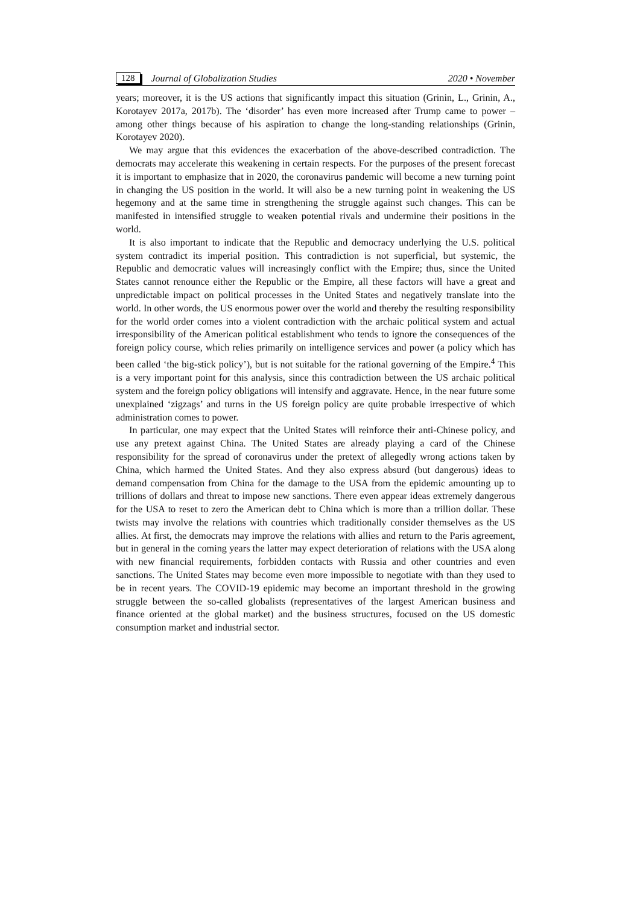128 Journal of Globalization Studies 2020 • November
years; moreover, it is the US actions that significantly impact this situation (Grinin, L., Grinin, A., Korotayev 2017a, 2017b). The ‘disorder’ has even more increased after Trump came to power – among other things because of his aspiration to change the long-standing relationships (Grinin, Korotayev 2020).
We may argue that this evidences the exacerbation of the above-described contradiction. The democrats may accelerate this weakening in certain respects. For the purposes of the present forecast it is important to emphasize that in 2020, the coronavirus pandemic will become a new turning point in changing the US position in the world. It will also be a new turning point in weakening the US hegemony and at the same time in strengthening the struggle against such changes. This can be manifested in intensified struggle to weaken potential rivals and undermine their positions in the world.
It is also important to indicate that the Republic and democracy underlying the U.S. political system contradict its imperial position. This contradiction is not superficial, but systemic, the Republic and democratic values will increasingly conflict with the Empire; thus, since the United States cannot renounce either the Republic or the Empire, all these factors will have a great and unpredictable impact on political processes in the United States and negatively translate into the world. In other words, the US enormous power over the world and thereby the resulting responsibility for the world order comes into a violent contradiction with the archaic political system and actual irresponsibility of the American political establishment who tends to ignore the consequences of the foreign policy course, which relies primarily on intelligence services and power (a policy which has been called ‘the big-stick policy’), but is not suitable for the rational governing of the Empire.<sup>4</sup> This is a very important point for this analysis, since this contradiction between the US archaic political system and the foreign policy obligations will intensify and aggravate. Hence, in the near future some unexplained ‘zigzags’ and turns in the US foreign policy are quite probable irrespective of which administration comes to power.
In particular, one may expect that the United States will reinforce their anti-Chinese policy, and use any pretext against China. The United States are already playing a card of the Chinese responsibility for the spread of coronavirus under the pretext of allegedly wrong actions taken by China, which harmed the United States. And they also express absurd (but dangerous) ideas to demand compensation from China for the damage to the USA from the epidemic amounting up to trillions of dollars and threat to impose new sanctions. There even appear ideas extremely dangerous for the USA to reset to zero the American debt to China which is more than a trillion dollar. These twists may involve the relations with countries which traditionally consider themselves as the US allies. At first, the democrats may improve the relations with allies and return to the Paris agreement, but in general in the coming years the latter may expect deterioration of relations with the USA along with new financial requirements, forbidden contacts with Russia and other countries and even sanctions. The United States may become even more impossible to negotiate with than they used to be in recent years. The COVID-19 epidemic may become an important threshold in the growing struggle between the so-called globalists (representatives of the largest American business and finance oriented at the global market) and the business structures, focused on the US domestic consumption market and industrial sector.